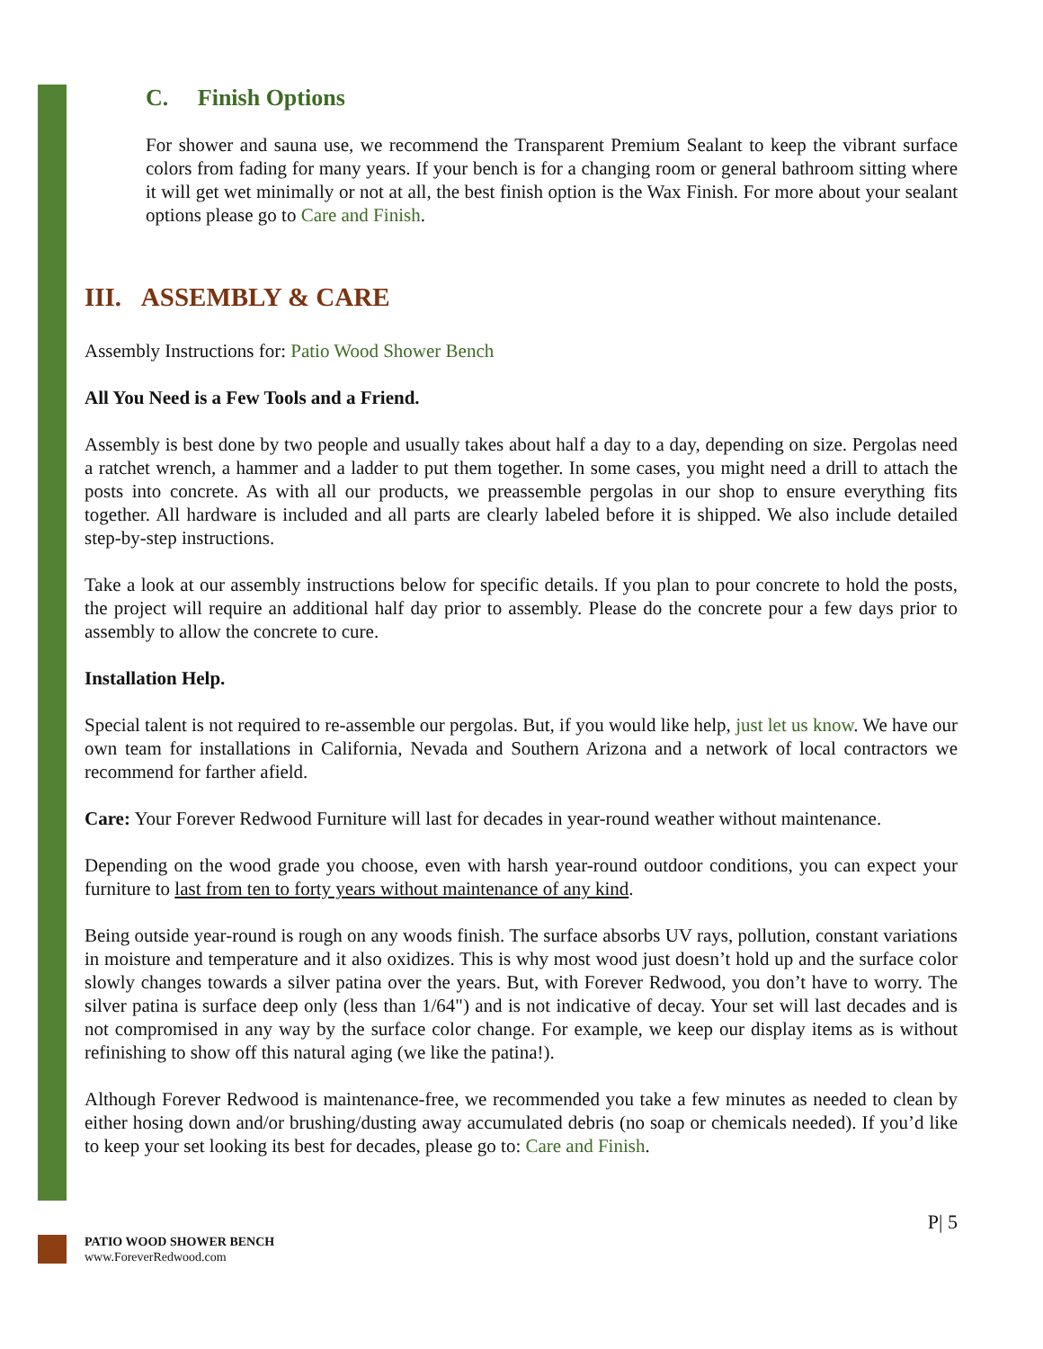C. Finish Options
For shower and sauna use, we recommend the Transparent Premium Sealant to keep the vibrant surface colors from fading for many years. If your bench is for a changing room or general bathroom sitting where it will get wet minimally or not at all, the best finish option is the Wax Finish. For more about your sealant options please go to Care and Finish.
III. ASSEMBLY & CARE
Assembly Instructions for: Patio Wood Shower Bench
All You Need is a Few Tools and a Friend.
Assembly is best done by two people and usually takes about half a day to a day, depending on size. Pergolas need a ratchet wrench, a hammer and a ladder to put them together. In some cases, you might need a drill to attach the posts into concrete. As with all our products, we preassemble pergolas in our shop to ensure everything fits together. All hardware is included and all parts are clearly labeled before it is shipped. We also include detailed step-by-step instructions.
Take a look at our assembly instructions below for specific details. If you plan to pour concrete to hold the posts, the project will require an additional half day prior to assembly. Please do the concrete pour a few days prior to assembly to allow the concrete to cure.
Installation Help.
Special talent is not required to re-assemble our pergolas. But, if you would like help, just let us know. We have our own team for installations in California, Nevada and Southern Arizona and a network of local contractors we recommend for farther afield.
Care: Your Forever Redwood Furniture will last for decades in year-round weather without maintenance.
Depending on the wood grade you choose, even with harsh year-round outdoor conditions, you can expect your furniture to last from ten to forty years without maintenance of any kind.
Being outside year-round is rough on any woods finish. The surface absorbs UV rays, pollution, constant variations in moisture and temperature and it also oxidizes. This is why most wood just doesn’t hold up and the surface color slowly changes towards a silver patina over the years. But, with Forever Redwood, you don’t have to worry. The silver patina is surface deep only (less than 1/64") and is not indicative of decay. Your set will last decades and is not compromised in any way by the surface color change. For example, we keep our display items as is without refinishing to show off this natural aging (we like the patina!).
Although Forever Redwood is maintenance-free, we recommended you take a few minutes as needed to clean by either hosing down and/or brushing/dusting away accumulated debris (no soap or chemicals needed). If you’d like to keep your set looking its best for decades, please go to: Care and Finish.
P| 5
PATIO WOOD SHOWER BENCH
www.ForeverRedwood.com